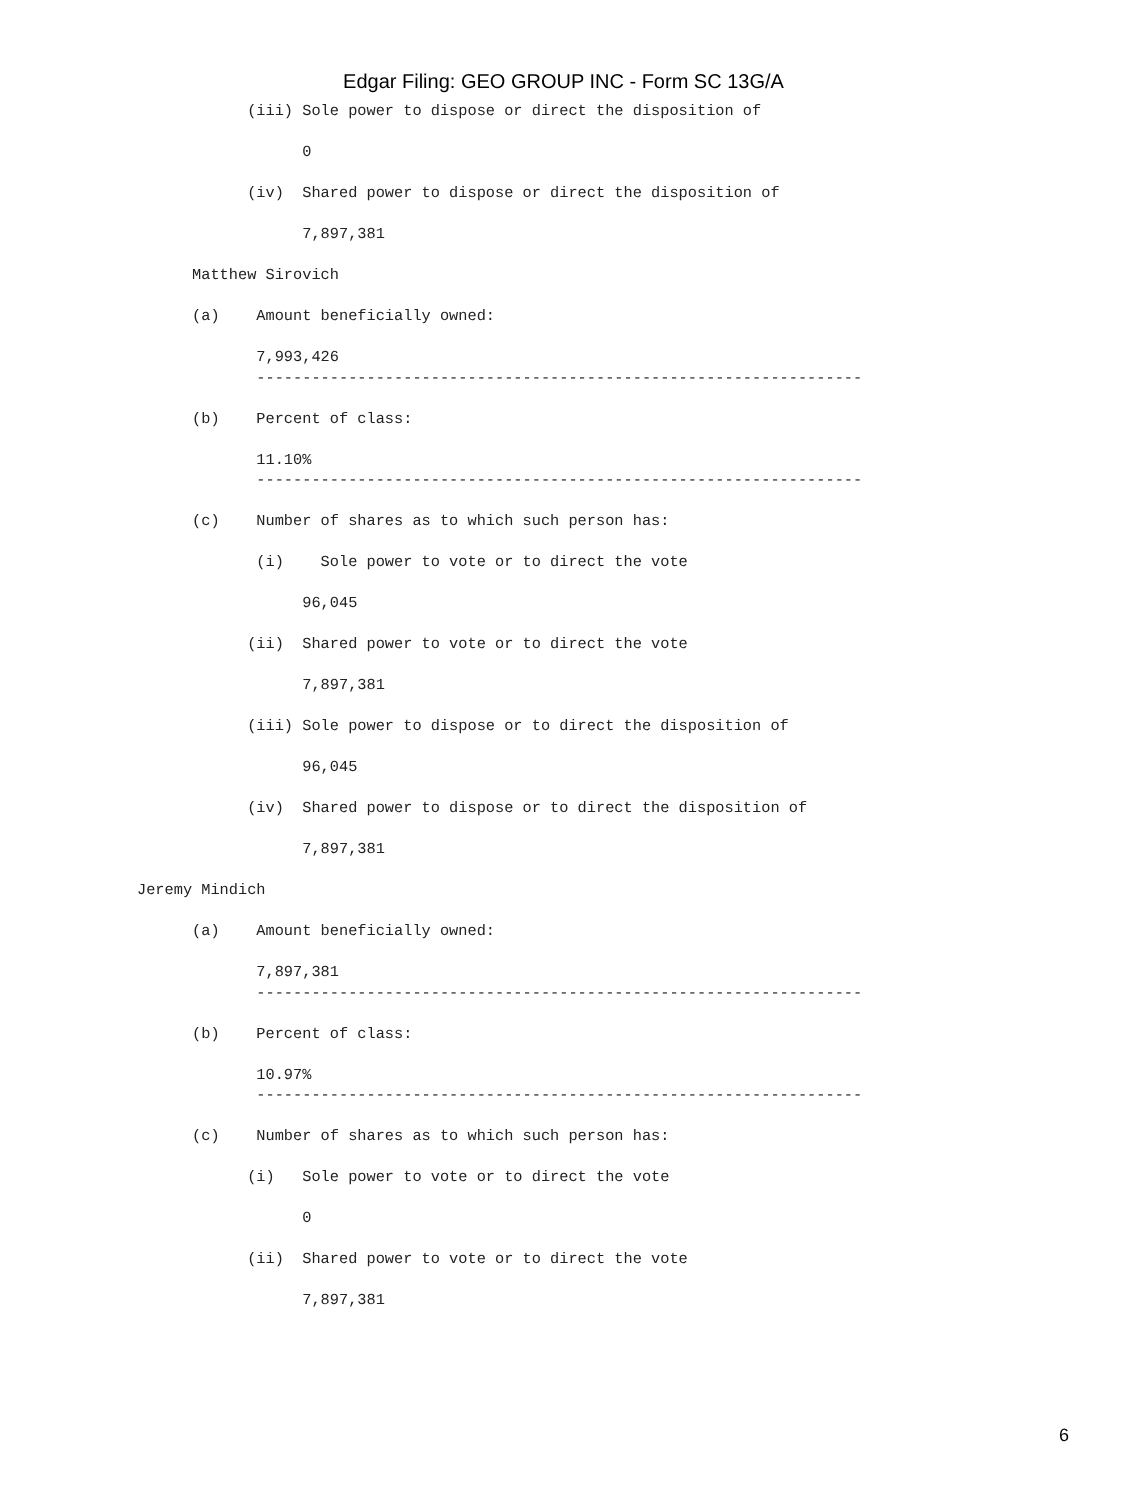Edgar Filing: GEO GROUP INC - Form SC 13G/A
            (iii) Sole power to dispose or direct the disposition of

                  0

            (iv)  Shared power to dispose or direct the disposition of

                  7,897,381

      Matthew Sirovich

      (a)    Amount beneficially owned:

             7,993,426
             ------------------------------------------------------------------

      (b)    Percent of class:

             11.10%
             ------------------------------------------------------------------

      (c)    Number of shares as to which such person has:

             (i)    Sole power to vote or to direct the vote

                  96,045

            (ii)  Shared power to vote or to direct the vote

                  7,897,381

            (iii) Sole power to dispose or to direct the disposition of

                  96,045

            (iv)  Shared power to dispose or to direct the disposition of

                  7,897,381

Jeremy Mindich

      (a)    Amount beneficially owned:

             7,897,381
             ------------------------------------------------------------------

      (b)    Percent of class:

             10.97%
             ------------------------------------------------------------------

      (c)    Number of shares as to which such person has:

            (i)   Sole power to vote or to direct the vote

                  0

            (ii)  Shared power to vote or to direct the vote

                  7,897,381
6